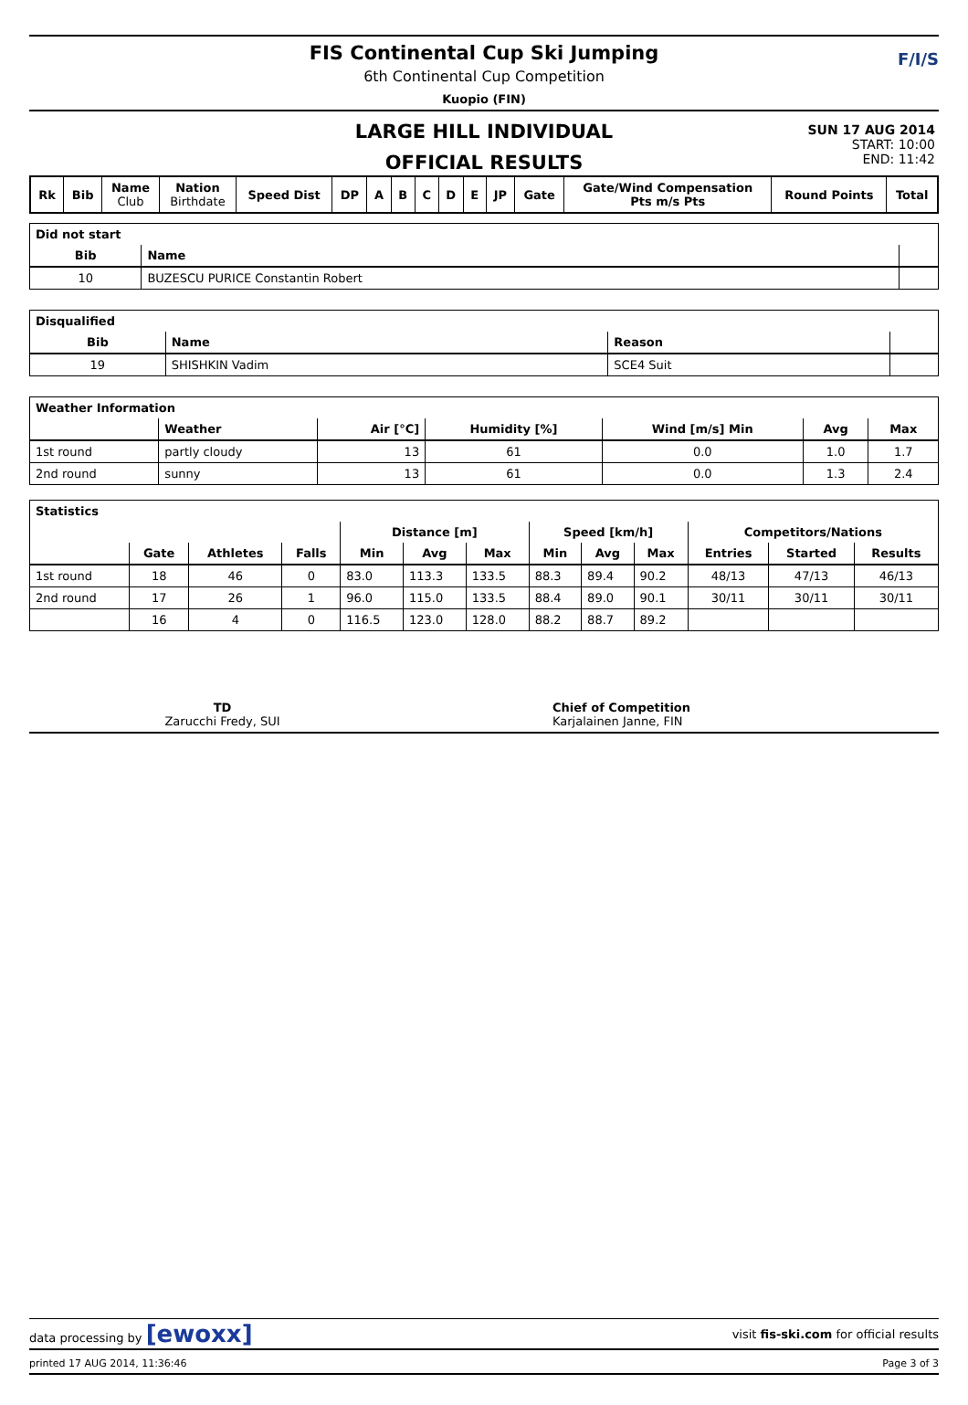FIS Continental Cup Ski Jumping
6th Continental Cup Competition
Kuopio (FIN)
F/I/S
LARGE HILL INDIVIDUAL
OFFICIAL RESULTS
SUN 17 AUG 2014
START: 10:00
END: 11:42
| Rk | Bib | Name Club | Nation Birthdate | Speed Dist | DP | A | B | C | D | E | JP | Gate | Gate/Wind Compensation Pts m/s Pts | Round Points | Total |
| --- | --- | --- | --- | --- | --- | --- | --- | --- | --- | --- | --- | --- | --- | --- | --- |
| Did not start | | |
| --- | --- | --- |
| Bib | Name | |
| 10 | BUZESCU PURICE Constantin Robert | |
| Disqualified | | | |
| --- | --- | --- | --- |
| Bib | Name | Reason | |
| 19 | SHISHKIN Vadim | SCE4 Suit | |
| Weather Information | | | | | | |
| --- | --- | --- | --- | --- | --- | --- |
| | Weather | Air [°C] | Humidity [%] | Wind [m/s] Min | Avg | Max |
| 1st round | partly cloudy | 13 | 61 | 0.0 | 1.0 | 1.7 |
| 2nd round | sunny | 13 | 61 | 0.0 | 1.3 | 2.4 |
| Statistics | | | | | | | | | | | | |
| --- | --- | --- | --- | --- | --- | --- | --- | --- | --- | --- | --- | --- |
| | | | | Distance [m] | | | Speed [km/h] | | | Competitors/Nations | | |
| | Gate | Athletes | Falls | Min | Avg | Max | Min | Avg | Max | Entries | Started | Results |
| 1st round | 18 | 46 | 0 | 83.0 | 113.3 | 133.5 | 88.3 | 89.4 | 90.2 | 48/13 | 47/13 | 46/13 |
| 2nd round | 17 | 26 | 1 | 96.0 | 115.0 | 133.5 | 88.4 | 89.0 | 90.1 | 30/11 | 30/11 | 30/11 |
| | 16 | 4 | 0 | 116.5 | 123.0 | 128.0 | 88.2 | 88.7 | 89.2 | | | |
TD
Zarucchi Fredy, SUI
Chief of Competition
Karjalainen Janne, FIN
data processing by [ewoxx] visit fis-ski.com for official results
printed 17 AUG 2014, 11:36:46 Page 3 of 3